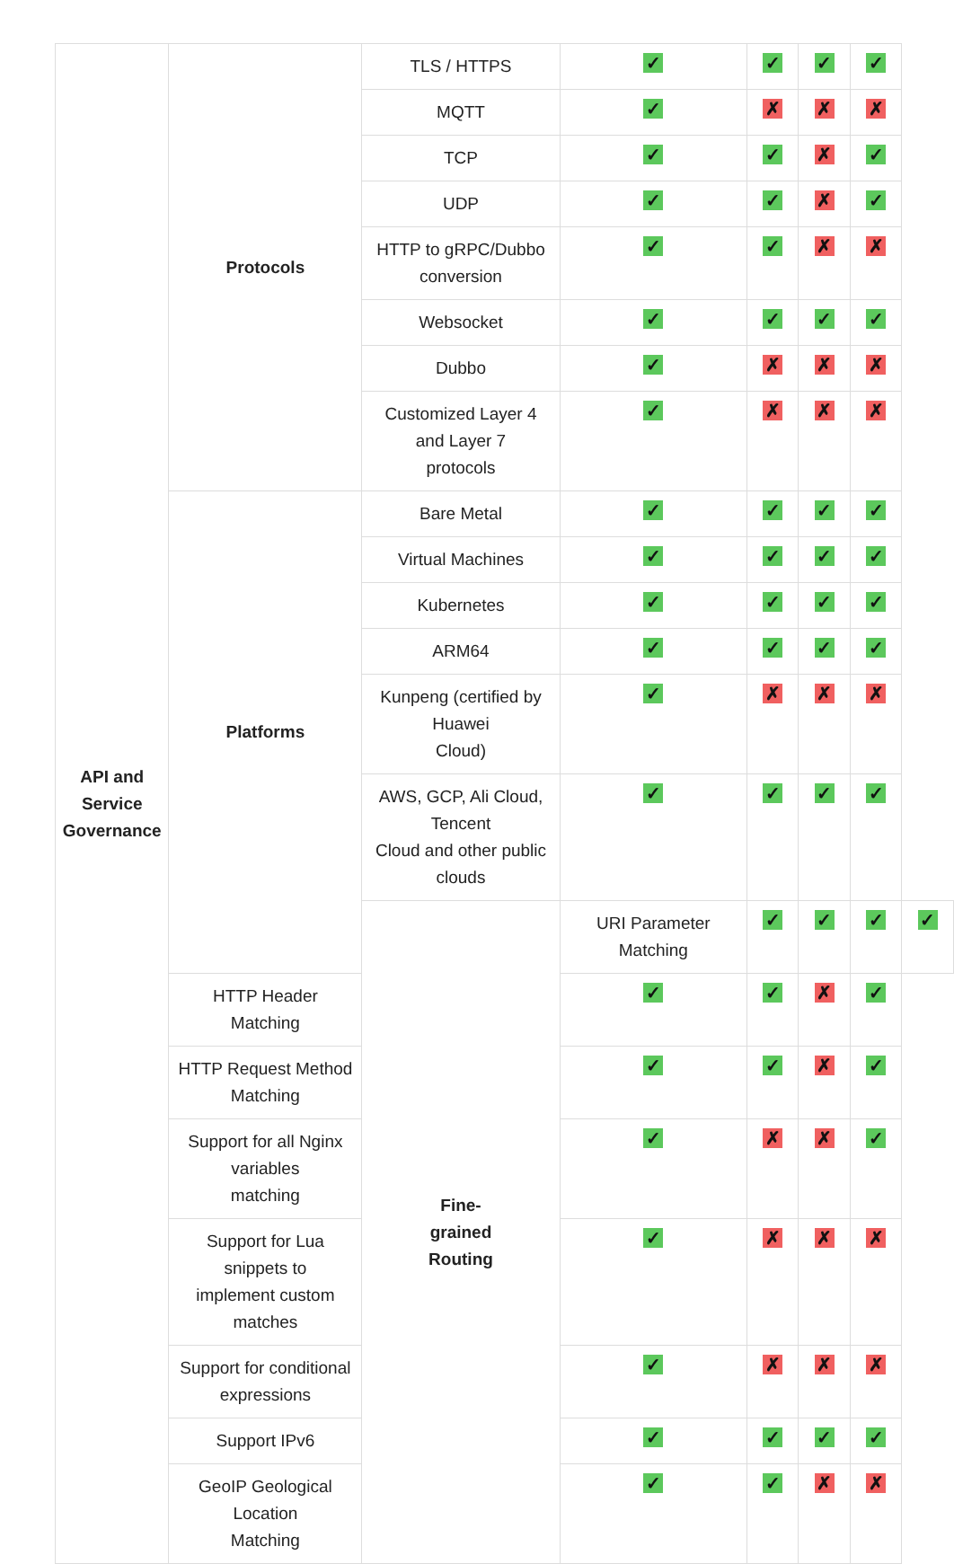| API and Service Governance | Protocols | TLS / HTTPS | ✓ | ✓ | ✓ | ✓ | |
| | | MQTT | ✓ | ✗ | ✗ | ✗ | |
| | | TCP | ✓ | ✓ | ✗ | ✓ | |
| | | UDP | ✓ | ✓ | ✗ | ✓ | |
| | | HTTP to gRPC/Dubbo conversion | ✓ | ✓ | ✗ | ✗ | |
| | | Websocket | ✓ | ✓ | ✓ | ✓ | |
| | | Dubbo | ✓ | ✗ | ✗ | ✗ | |
| | | Customized Layer 4 and Layer 7 protocols | ✓ | ✗ | ✗ | ✗ | |
| | Platforms | Bare Metal | ✓ | ✓ | ✓ | ✓ | |
| | | Virtual Machines | ✓ | ✓ | ✓ | ✓ | |
| | | Kubernetes | ✓ | ✓ | ✓ | ✓ | |
| | | ARM64 | ✓ | ✓ | ✓ | ✓ | |
| | | Kunpeng (certified by Huawei Cloud) | ✓ | ✗ | ✗ | ✗ | |
| | | AWS, GCP, Ali Cloud, Tencent Cloud and other public clouds | ✓ | ✓ | ✓ | ✓ | |
| | | Fine- grained Routing | URI Parameter Matching | ✓ | ✓ | ✓ | ✓ |
| | HTTP Header Matching | | ✓ | ✓ | ✗ | ✓ | |
| | HTTP Request Method Matching | | ✓ | ✓ | ✗ | ✓ | |
| | Support for all Nginx variables matching | | ✓ | ✗ | ✗ | ✓ | |
| | Support for Lua snippets to implement custom matches | | ✓ | ✗ | ✗ | ✗ | |
| | Support for conditional expressions | | ✓ | ✗ | ✗ | ✗ | |
| | Support IPv6 | | ✓ | ✓ | ✓ | ✓ | |
| | GeoIP Geological Location Matching | | ✓ | ✓ | ✗ | ✗ | |